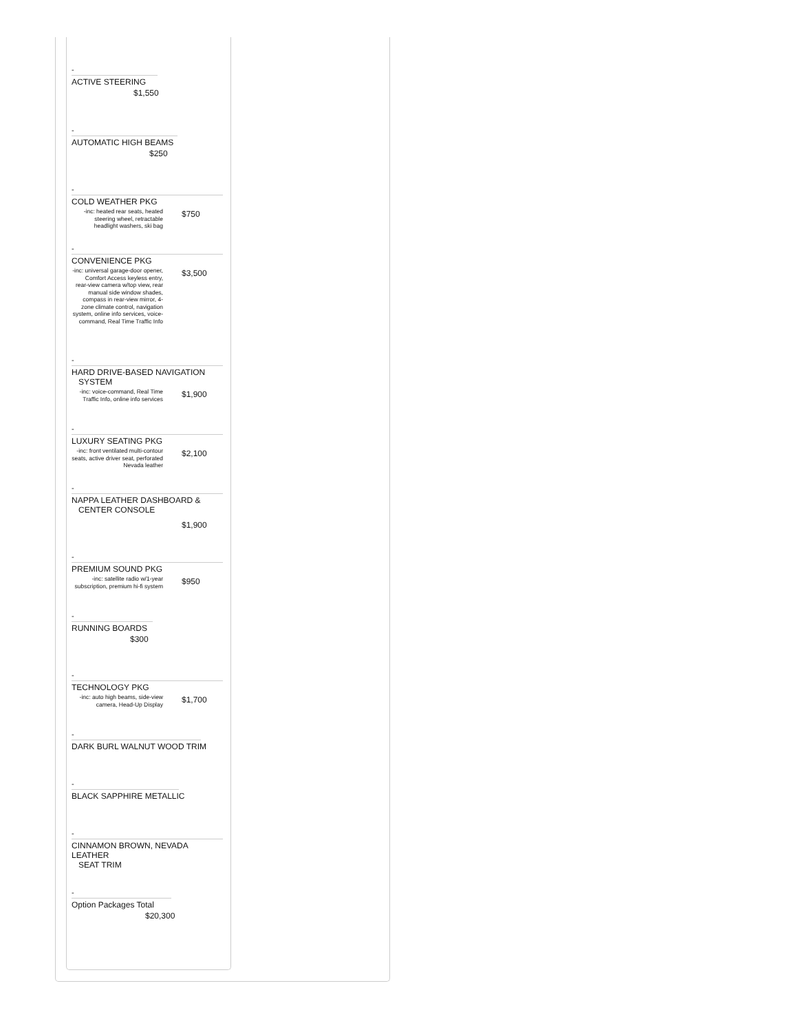-
ACTIVE STEERING
$1,550
-
AUTOMATIC HIGH BEAMS
$250
-
COLD WEATHER PKG
-inc: heated rear seats, heated steering wheel, retractable headlight washers, ski bag
$750
-
CONVENIENCE PKG
-inc: universal garage-door opener, Comfort Access keyless entry, rear-view camera w/top view, rear manual side window shades, compass in rear-view mirror, 4-zone climate control, navigation system, online info services, voice-command, Real Time Traffic Info
$3,500
-
HARD DRIVE-BASED NAVIGATION
SYSTEM
-inc: voice-command, Real Time Traffic Info, online info services
$1,900
-
LUXURY SEATING PKG
-inc: front ventilated multi-contour seats, active driver seat, perforated Nevada leather
$2,100
-
NAPPA LEATHER DASHBOARD &
CENTER CONSOLE
$1,900
-
PREMIUM SOUND PKG
-inc: satellite radio w/1-year subscription, premium hi-fi system
$950
-
RUNNING BOARDS
$300
-
TECHNOLOGY PKG
-inc: auto high beams, side-view camera, Head-Up Display
$1,700
-
DARK BURL WALNUT WOOD TRIM
-
BLACK SAPPHIRE METALLIC
-
CINNAMON BROWN, NEVADA LEATHER
SEAT TRIM
-
Option Packages Total
$20,300